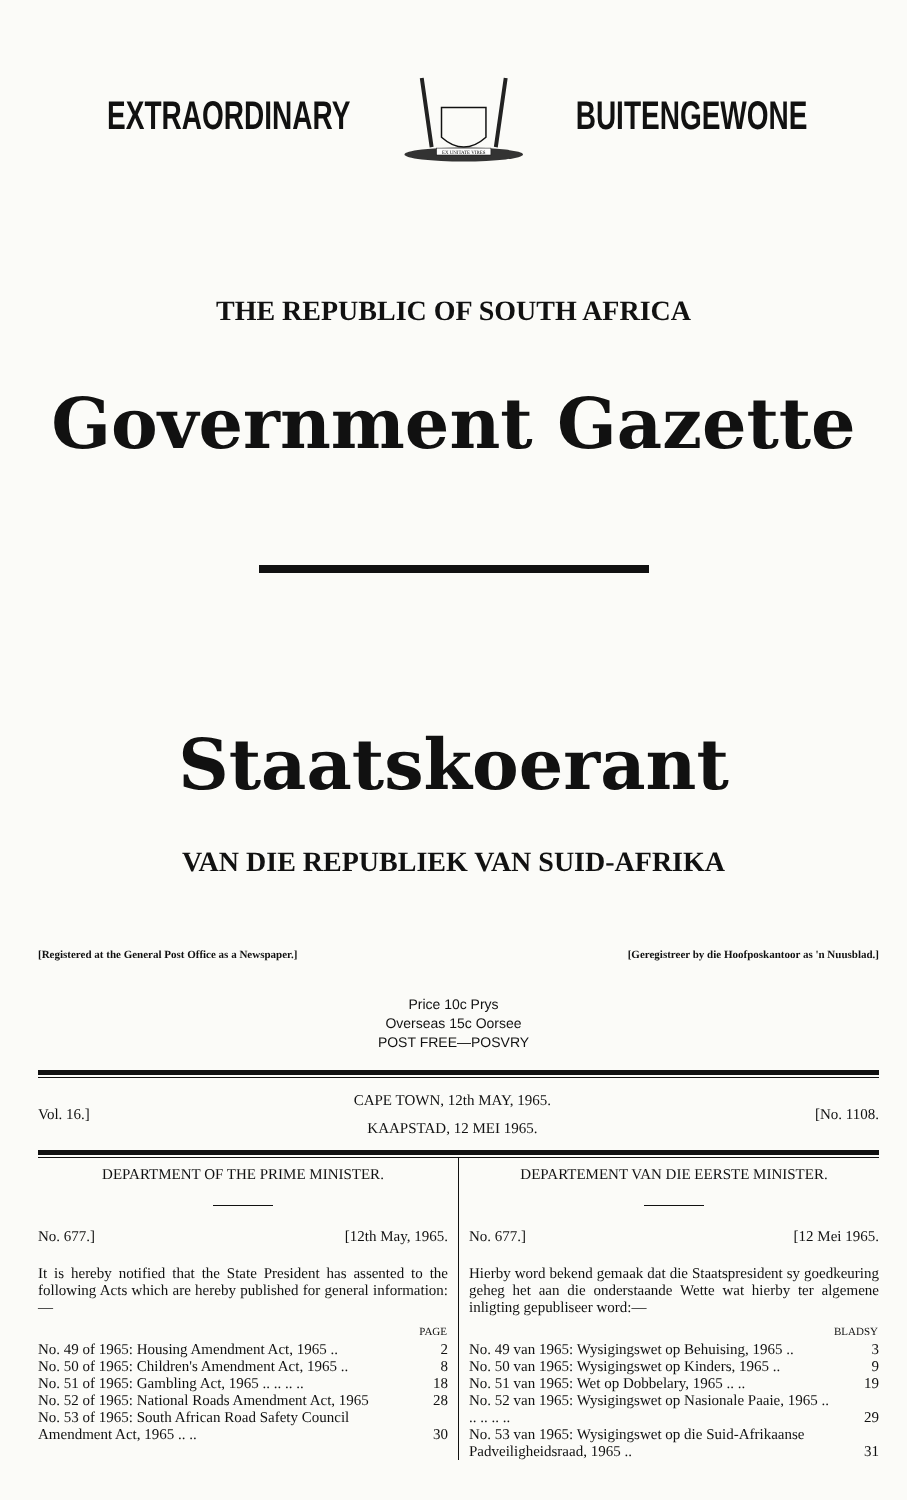EXTRAORDINARY
EX UNITATE VIRES
BUITENGEWONE
THE REPUBLIC OF SOUTH AFRICA
Government Gazette
Staatskoerant
VAN DIE REPUBLIEK VAN SUID-AFRIKA
[Registered at the General Post Office as a Newspaper.] [Geregistreer by die Hoofposkantoor as 'n Nuusblad.]
Price 10c Prys
Overseas 15c Oorsee
POST FREE—POSVRY
Vol. 16.]
CAPE TOWN, 12th MAY, 1965.
KAAPSTAD, 12 MEI 1965.
[No. 1108.
DEPARTMENT OF THE PRIME MINISTER.
No. 677.] [12th May, 1965.
It is hereby notified that the State President has assented to the following Acts which are hereby published for general information:—
| | PAGE |
| No. 49 of 1965: Housing Amendment Act, 1965 .. | 2 |
| No. 50 of 1965: Children's Amendment Act, 1965 .. | 8 |
| No. 51 of 1965: Gambling Act, 1965 .. .. .. .. | 18 |
| No. 52 of 1965: National Roads Amendment Act, 1965 | 28 |
| No. 53 of 1965: South African Road Safety Council Amendment Act, 1965 .. .. | 30 |
DEPARTEMENT VAN DIE EERSTE MINISTER.
No. 677.] [12 Mei 1965.
Hierby word bekend gemaak dat die Staatspresident sy goedkeuring geheg het aan die onderstaande Wette wat hierby ter algemene inligting gepubliseer word:—
| | BLADSY |
| No. 49 van 1965: Wysigingswet op Behuising, 1965 .. | 3 |
| No. 50 van 1965: Wysigingswet op Kinders, 1965 .. | 9 |
| No. 51 van 1965: Wet op Dobbelary, 1965 .. .. | 19 |
| No. 52 van 1965: Wysigingswet op Nasionale Paaie, 1965 .. .. .. .. .. | 29 |
| No. 53 van 1965: Wysigingswet op die Suid-Afrikaanse Padveiligheidsraad, 1965 .. | 31 |